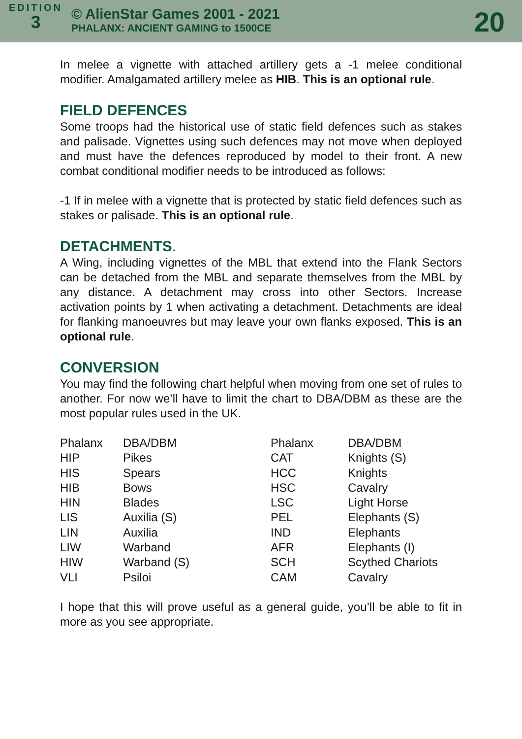EDITION
3
© AlienStar Games 2001 - 2021
PHALANX: ANCIENT GAMING to 1500CE
20
In melee a vignette with attached artillery gets a -1 melee conditional modifier. Amalgamated artillery melee as HIB. This is an optional rule.
FIELD DEFENCES
Some troops had the historical use of static field defences such as stakes and palisade. Vignettes using such defences may not move when deployed and must have the defences reproduced by model to their front. A new combat conditional modifier needs to be introduced as follows:
-1 If in melee with a vignette that is protected by static field defences such as stakes or palisade. This is an optional rule.
DETACHMENTS.
A Wing, including vignettes of the MBL that extend into the Flank Sectors can be detached from the MBL and separate themselves from the MBL by any distance. A detachment may cross into other Sectors. Increase activation points by 1 when activating a detachment. Detachments are ideal for flanking manoeuvres but may leave your own flanks exposed. This is an optional rule.
CONVERSION
You may find the following chart helpful when moving from one set of rules to another. For now we’ll have to limit the chart to DBA/DBM as these are the most popular rules used in the UK.
| Phalanx | DBA/DBM | Phalanx | DBA/DBM |
| HIP | Pikes | CAT | Knights (S) |
| HIS | Spears | HCC | Knights |
| HIB | Bows | HSC | Cavalry |
| HIN | Blades | LSC | Light Horse |
| LIS | Auxilia (S) | PEL | Elephants (S) |
| LIN | Auxilia | IND | Elephants |
| LIW | Warband | AFR | Elephants (I) |
| HIW | Warband (S) | SCH | Scythed Chariots |
| VLI | Psiloi | CAM | Cavalry |
I hope that this will prove useful as a general guide, you’ll be able to fit in more as you see appropriate.